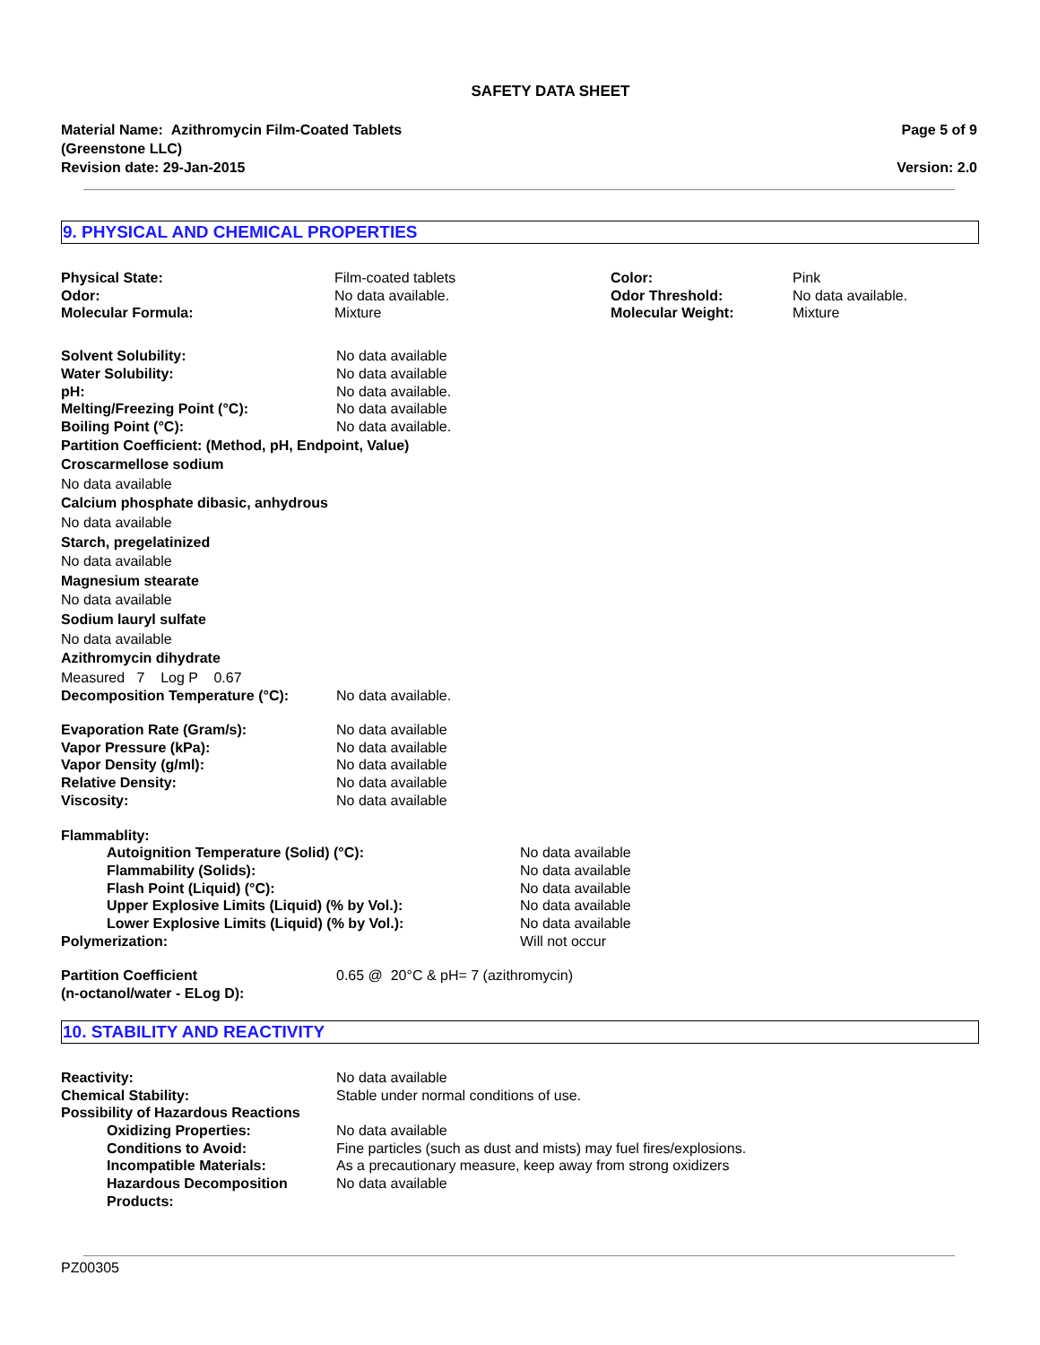SAFETY DATA SHEET
Material Name: Azithromycin Film-Coated Tablets
(Greenstone LLC)
Revision date: 29-Jan-2015
Page 5 of 9
Version: 2.0
9. PHYSICAL AND CHEMICAL PROPERTIES
| Physical State: | Film-coated tablets | Color: | Pink |
| Odor: | No data available. | Odor Threshold: | No data available. |
| Molecular Formula: | Mixture | Molecular Weight: | Mixture |
| Solvent Solubility: | No data available |
| Water Solubility: | No data available |
| pH: | No data available. |
| Melting/Freezing Point (°C): | No data available |
| Boiling Point (°C): | No data available. |
Partition Coefficient: (Method, pH, Endpoint, Value)
Croscarmellose sodium
No data available
Calcium phosphate dibasic, anhydrous
No data available
Starch, pregelatinized
No data available
Magnesium stearate
No data available
Sodium lauryl sulfate
No data available
Azithromycin dihydrate
Measured 7 Log P 0.67
| Decomposition Temperature (°C): | No data available. |
| Evaporation Rate (Gram/s): | No data available |
| Vapor Pressure (kPa): | No data available |
| Vapor Density (g/ml): | No data available |
| Relative Density: | No data available |
| Viscosity: | No data available |
| Flammablity: | |
| Autoignition Temperature (Solid) (°C): | No data available |
| Flammability (Solids): | No data available |
| Flash Point (Liquid) (°C): | No data available |
| Upper Explosive Limits (Liquid) (% by Vol.): | No data available |
| Lower Explosive Limits (Liquid) (% by Vol.): | No data available |
| Polymerization: | Will not occur |
| Partition Coefficient (n-octanol/water - ELog D): | 0.65 @ 20°C & pH= 7 (azithromycin) |
10. STABILITY AND REACTIVITY
| Reactivity: | No data available |
| Chemical Stability: | Stable under normal conditions of use. |
| Possibility of Hazardous Reactions | |
| Oxidizing Properties: | No data available |
| Conditions to Avoid: | Fine particles (such as dust and mists) may fuel fires/explosions. |
| Incompatible Materials: | As a precautionary measure, keep away from strong oxidizers |
| Hazardous Decomposition Products: | No data available |
PZ00305